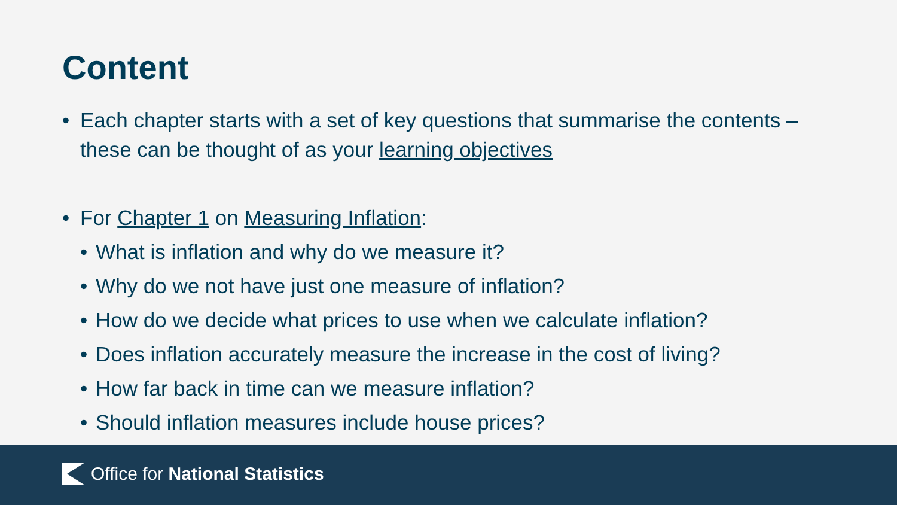Content
• Each chapter starts with a set of key questions that summarise the contents – these can be thought of as your learning objectives
• For Chapter 1 on Measuring Inflation:
• What is inflation and why do we measure it?
• Why do we not have just one measure of inflation?
• How do we decide what prices to use when we calculate inflation?
• Does inflation accurately measure the increase in the cost of living?
• How far back in time can we measure inflation?
• Should inflation measures include house prices?
Office for National Statistics